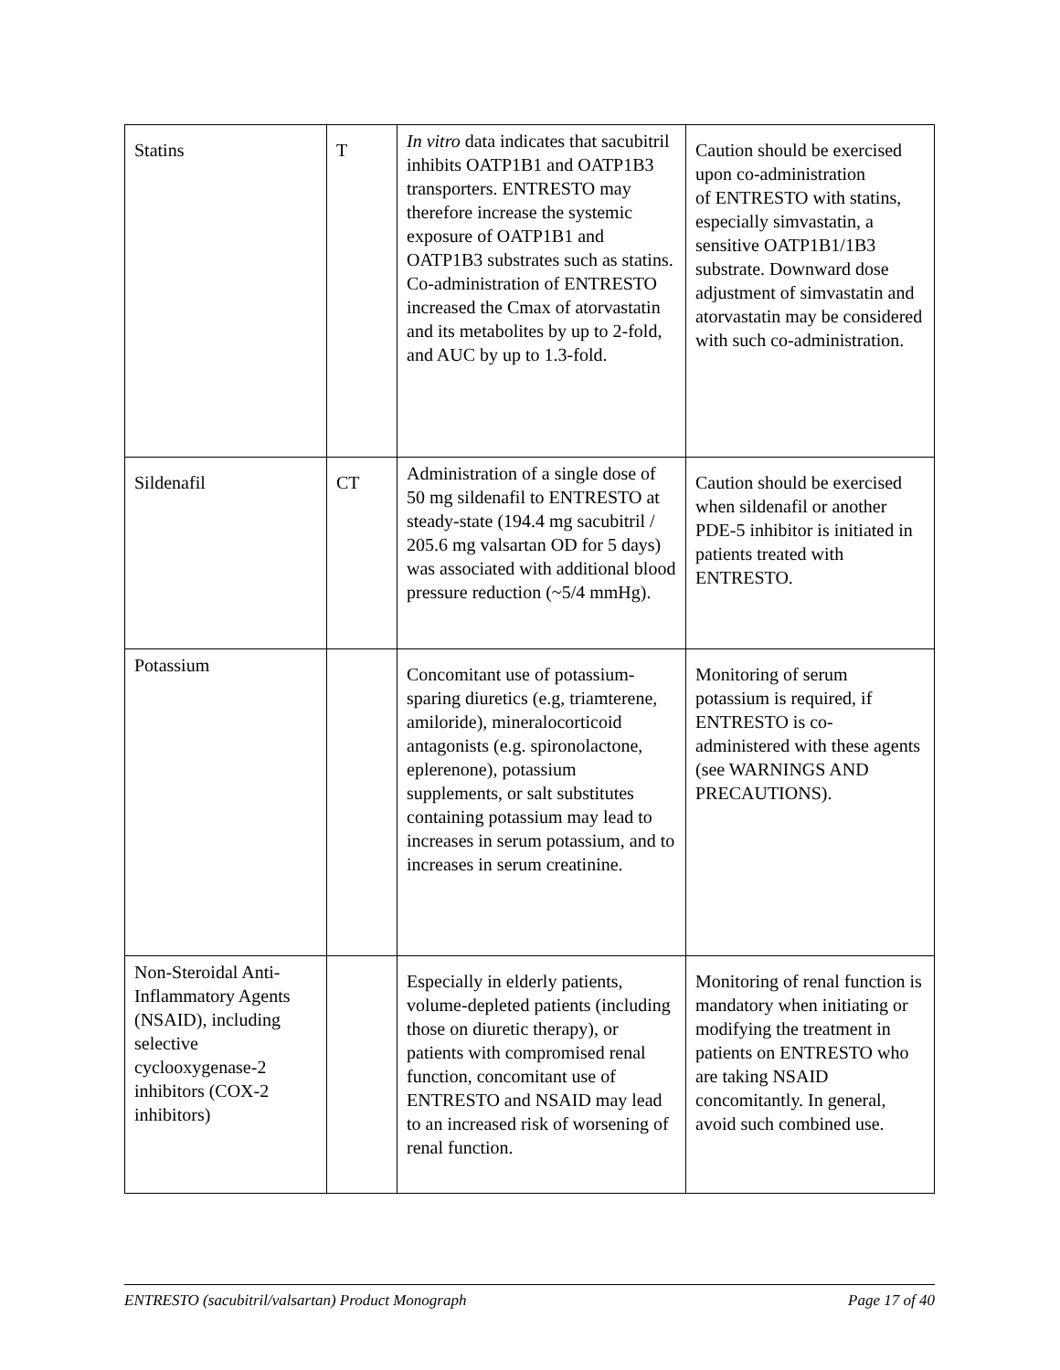| Statins | T | In vitro data indicates that sacubitril inhibits OATP1B1 and OATP1B3 transporters. ENTRESTO may therefore increase the systemic exposure of OATP1B1 and OATP1B3 substrates such as statins. Co-administration of ENTRESTO increased the Cmax of atorvastatin and its metabolites by up to 2-fold, and AUC by up to 1.3-fold. | Caution should be exercised upon co-administration of ENTRESTO with statins, especially simvastatin, a sensitive OATP1B1/1B3 substrate. Downward dose adjustment of simvastatin and atorvastatin may be considered with such co-administration. |
| Sildenafil | CT | Administration of a single dose of 50 mg sildenafil to ENTRESTO at steady-state (194.4 mg sacubitril / 205.6 mg valsartan OD for 5 days) was associated with additional blood pressure reduction (~5/4 mmHg). | Caution should be exercised when sildenafil or another PDE-5 inhibitor is initiated in patients treated with ENTRESTO. |
| Potassium | | Concomitant use of potassium-sparing diuretics (e.g, triamterene, amiloride), mineralocorticoid antagonists (e.g. spironolactone, eplerenone), potassium supplements, or salt substitutes containing potassium may lead to increases in serum potassium, and to increases in serum creatinine. | Monitoring of serum potassium is required, if ENTRESTO is co-administered with these agents (see WARNINGS AND PRECAUTIONS). |
| Non-Steroidal Anti-Inflammatory Agents (NSAID), including selective cyclooxygenase-2 inhibitors (COX-2 inhibitors) | | Especially in elderly patients, volume-depleted patients (including those on diuretic therapy), or patients with compromised renal function, concomitant use of ENTRESTO and NSAID may lead to an increased risk of worsening of renal function. | Monitoring of renal function is mandatory when initiating or modifying the treatment in patients on ENTRESTO who are taking NSAID concomitantly. In general, avoid such combined use. |
ENTRESTO (sacubitril/valsartan) Product Monograph Page 17 of 40